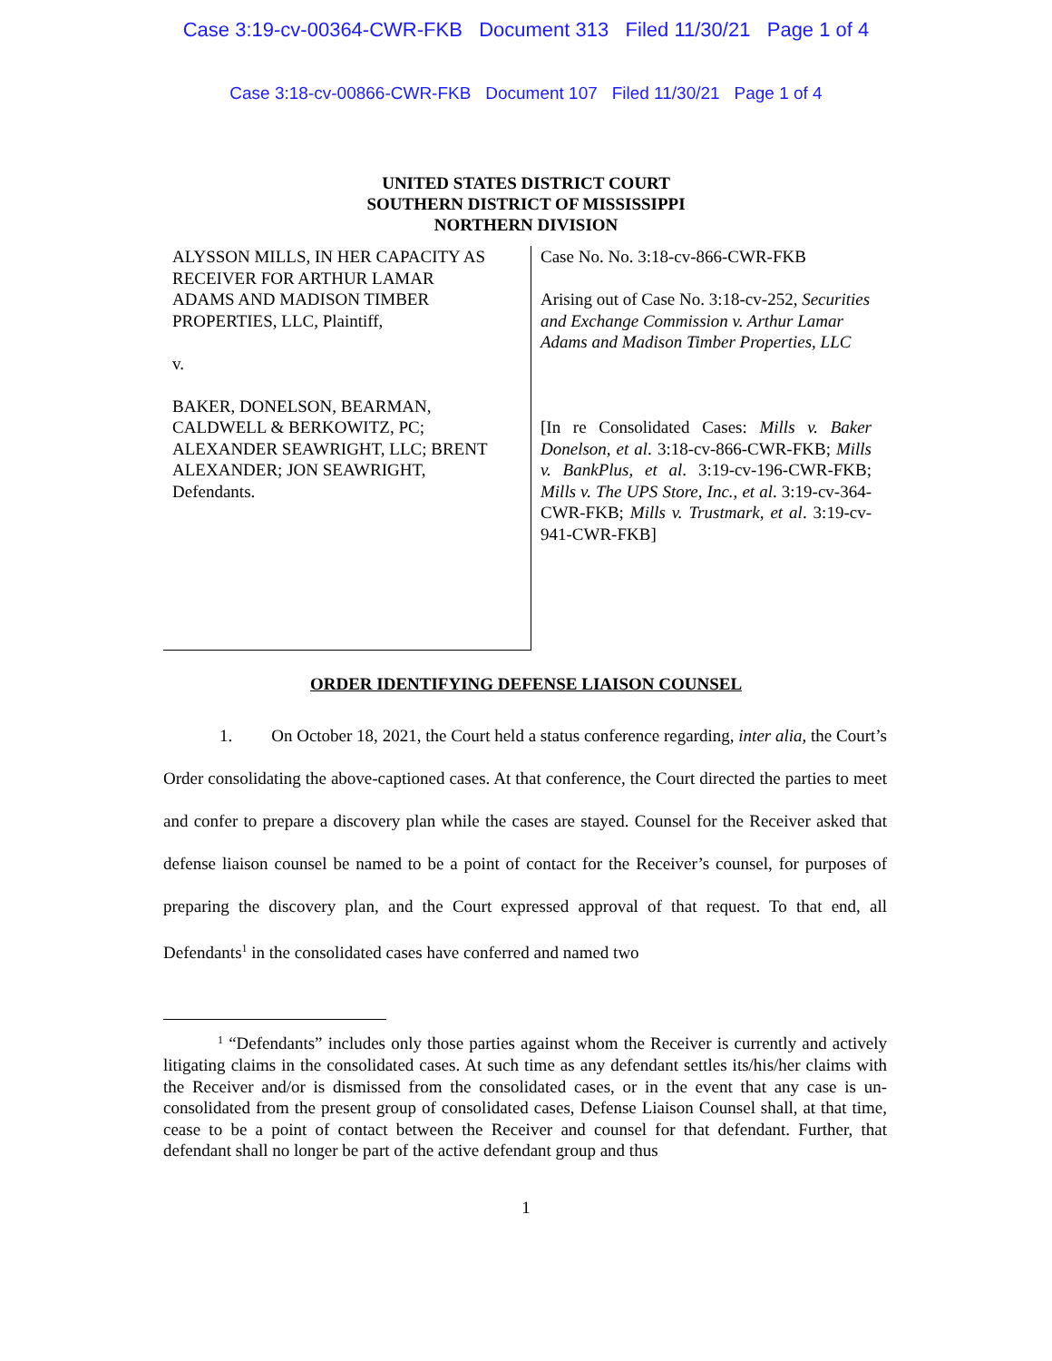Case 3:19-cv-00364-CWR-FKB Document 313 Filed 11/30/21 Page 1 of 4
Case 3:18-cv-00866-CWR-FKB Document 107 Filed 11/30/21 Page 1 of 4
UNITED STATES DISTRICT COURT
SOUTHERN DISTRICT OF MISSISSIPPI
NORTHERN DIVISION
ALYSSON MILLS, IN HER CAPACITY AS RECEIVER FOR ARTHUR LAMAR ADAMS AND MADISON TIMBER PROPERTIES, LLC, Plaintiff,
v.
BAKER, DONELSON, BEARMAN, CALDWELL & BERKOWITZ, PC; ALEXANDER SEAWRIGHT, LLC; BRENT ALEXANDER; JON SEAWRIGHT, Defendants.
Case No. No. 3:18-cv-866-CWR-FKB
Arising out of Case No. 3:18-cv-252, Securities and Exchange Commission v. Arthur Lamar Adams and Madison Timber Properties, LLC
[In re Consolidated Cases: Mills v. Baker Donelson, et al. 3:18-cv-866-CWR-FKB; Mills v. BankPlus, et al. 3:19-cv-196-CWR-FKB; Mills v. The UPS Store, Inc., et al. 3:19-cv-364-CWR-FKB; Mills v. Trustmark, et al. 3:19-cv-941-CWR-FKB]
ORDER IDENTIFYING DEFENSE LIAISON COUNSEL
1. On October 18, 2021, the Court held a status conference regarding, inter alia, the Court’s Order consolidating the above-captioned cases. At that conference, the Court directed the parties to meet and confer to prepare a discovery plan while the cases are stayed. Counsel for the Receiver asked that defense liaison counsel be named to be a point of contact for the Receiver’s counsel, for purposes of preparing the discovery plan, and the Court expressed approval of that request. To that end, all Defendants<sup>1</sup> in the consolidated cases have conferred and named two
<sup>1</sup> “Defendants” includes only those parties against whom the Receiver is currently and actively litigating claims in the consolidated cases. At such time as any defendant settles its/his/her claims with the Receiver and/or is dismissed from the consolidated cases, or in the event that any case is un-consolidated from the present group of consolidated cases, Defense Liaison Counsel shall, at that time, cease to be a point of contact between the Receiver and counsel for that defendant. Further, that defendant shall no longer be part of the active defendant group and thus
1